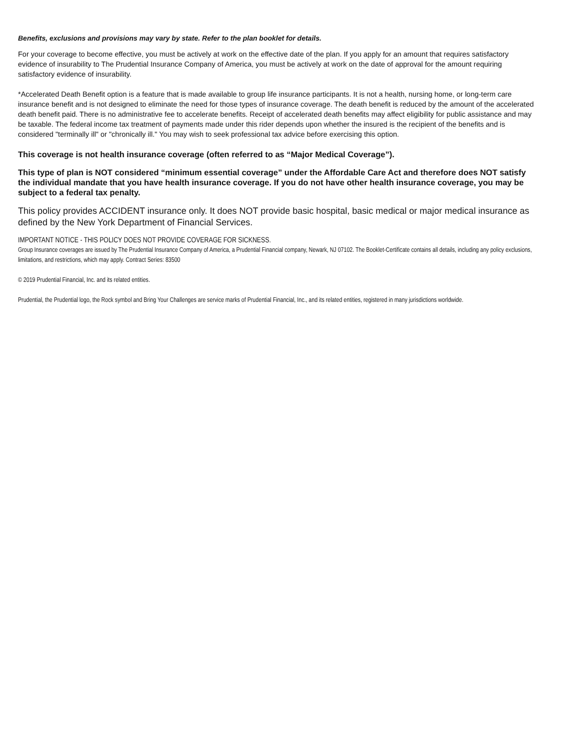Benefits, exclusions and provisions may vary by state. Refer to the plan booklet for details.
For your coverage to become effective, you must be actively at work on the effective date of the plan. If you apply for an amount that requires satisfactory evidence of insurability to The Prudential Insurance Company of America, you must be actively at work on the date of approval for the amount requiring satisfactory evidence of insurability.
*Accelerated Death Benefit option is a feature that is made available to group life insurance participants. It is not a health, nursing home, or long-term care insurance benefit and is not designed to eliminate the need for those types of insurance coverage. The death benefit is reduced by the amount of the accelerated death benefit paid. There is no administrative fee to accelerate benefits. Receipt of accelerated death benefits may affect eligibility for public assistance and may be taxable. The federal income tax treatment of payments made under this rider depends upon whether the insured is the recipient of the benefits and is considered "terminally ill" or "chronically ill." You may wish to seek professional tax advice before exercising this option.
This coverage is not health insurance coverage (often referred to as “Major Medical Coverage”).
This type of plan is NOT considered “minimum essential coverage” under the Affordable Care Act and therefore does NOT satisfy the individual mandate that you have health insurance coverage. If you do not have other health insurance coverage, you may be subject to a federal tax penalty.
This policy provides ACCIDENT insurance only. It does NOT provide basic hospital, basic medical or major medical insurance as defined by the New York Department of Financial Services.
IMPORTANT NOTICE - THIS POLICY DOES NOT PROVIDE COVERAGE FOR SICKNESS.
Group Insurance coverages are issued by The Prudential Insurance Company of America, a Prudential Financial company, Newark, NJ 07102. The Booklet-Certificate contains all details, including any policy exclusions, limitations, and restrictions, which may apply. Contract Series: 83500
© 2019 Prudential Financial, Inc. and its related entities.
Prudential, the Prudential logo, the Rock symbol and Bring Your Challenges are service marks of Prudential Financial, Inc., and its related entities, registered in many jurisdictions worldwide.